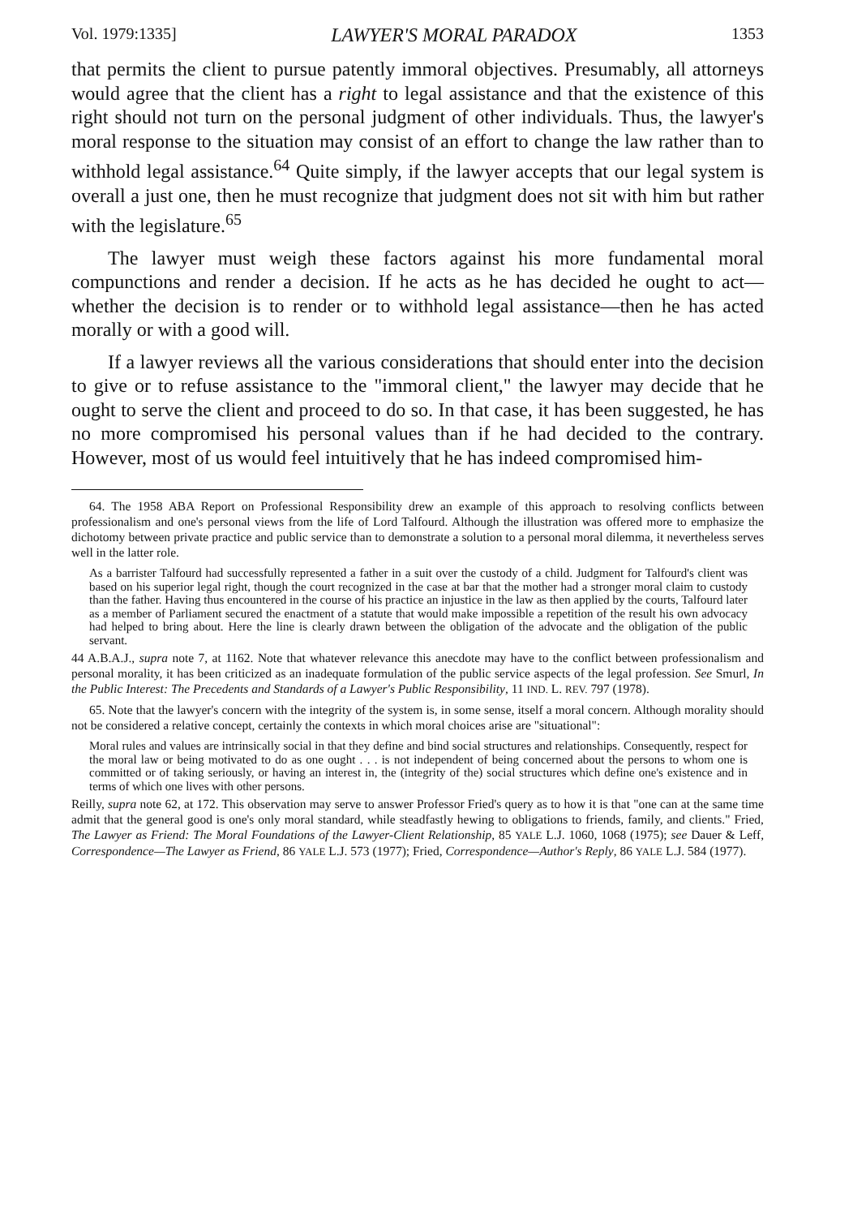Vol. 1979:1335] LAWYER'S MORAL PARADOX 1353
that permits the client to pursue patently immoral objectives. Presumably, all attorneys would agree that the client has a right to legal assistance and that the existence of this right should not turn on the personal judgment of other individuals. Thus, the lawyer's moral response to the situation may consist of an effort to change the law rather than to withhold legal assistance.<sup>64</sup> Quite simply, if the lawyer accepts that our legal system is overall a just one, then he must recognize that judgment does not sit with him but rather with the legislature.<sup>65</sup>
The lawyer must weigh these factors against his more fundamental moral compunctions and render a decision. If he acts as he has decided he ought to act—whether the decision is to render or to withhold legal assistance—then he has acted morally or with a good will.
If a lawyer reviews all the various considerations that should enter into the decision to give or to refuse assistance to the "immoral client," the lawyer may decide that he ought to serve the client and proceed to do so. In that case, it has been suggested, he has no more compromised his personal values than if he had decided to the contrary. However, most of us would feel intuitively that he has indeed compromised him-
64. The 1958 ABA Report on Professional Responsibility drew an example of this approach to resolving conflicts between professionalism and one's personal views from the life of Lord Talfourd. Although the illustration was offered more to emphasize the dichotomy between private practice and public service than to demonstrate a solution to a personal moral dilemma, it nevertheless serves well in the latter role.
As a barrister Talfourd had successfully represented a father in a suit over the custody of a child. Judgment for Talfourd's client was based on his superior legal right, though the court recognized in the case at bar that the mother had a stronger moral claim to custody than the father. Having thus encountered in the course of his practice an injustice in the law as then applied by the courts, Talfourd later as a member of Parliament secured the enactment of a statute that would make impossible a repetition of the result his own advocacy had helped to bring about. Here the line is clearly drawn between the obligation of the advocate and the obligation of the public servant.
44 A.B.A.J., supra note 7, at 1162. Note that whatever relevance this anecdote may have to the conflict between professionalism and personal morality, it has been criticized as an inadequate formulation of the public service aspects of the legal profession. See Smurl, In the Public Interest: The Precedents and Standards of a Lawyer's Public Responsibility, 11 IND. L. REV. 797 (1978).
65. Note that the lawyer's concern with the integrity of the system is, in some sense, itself a moral concern. Although morality should not be considered a relative concept, certainly the contexts in which moral choices arise are "situational":
Moral rules and values are intrinsically social in that they define and bind social structures and relationships. Consequently, respect for the moral law or being motivated to do as one ought . . . is not independent of being concerned about the persons to whom one is committed or of taking seriously, or having an interest in, the (integrity of the) social structures which define one's existence and in terms of which one lives with other persons.
Reilly, supra note 62, at 172. This observation may serve to answer Professor Fried's query as to how it is that "one can at the same time admit that the general good is one's only moral standard, while steadfastly hewing to obligations to friends, family, and clients." Fried, The Lawyer as Friend: The Moral Foundations of the Lawyer-Client Relationship, 85 YALE L.J. 1060, 1068 (1975); see Dauer & Leff, Correspondence—The Lawyer as Friend, 86 YALE L.J. 573 (1977); Fried, Correspondence—Author's Reply, 86 YALE L.J. 584 (1977).